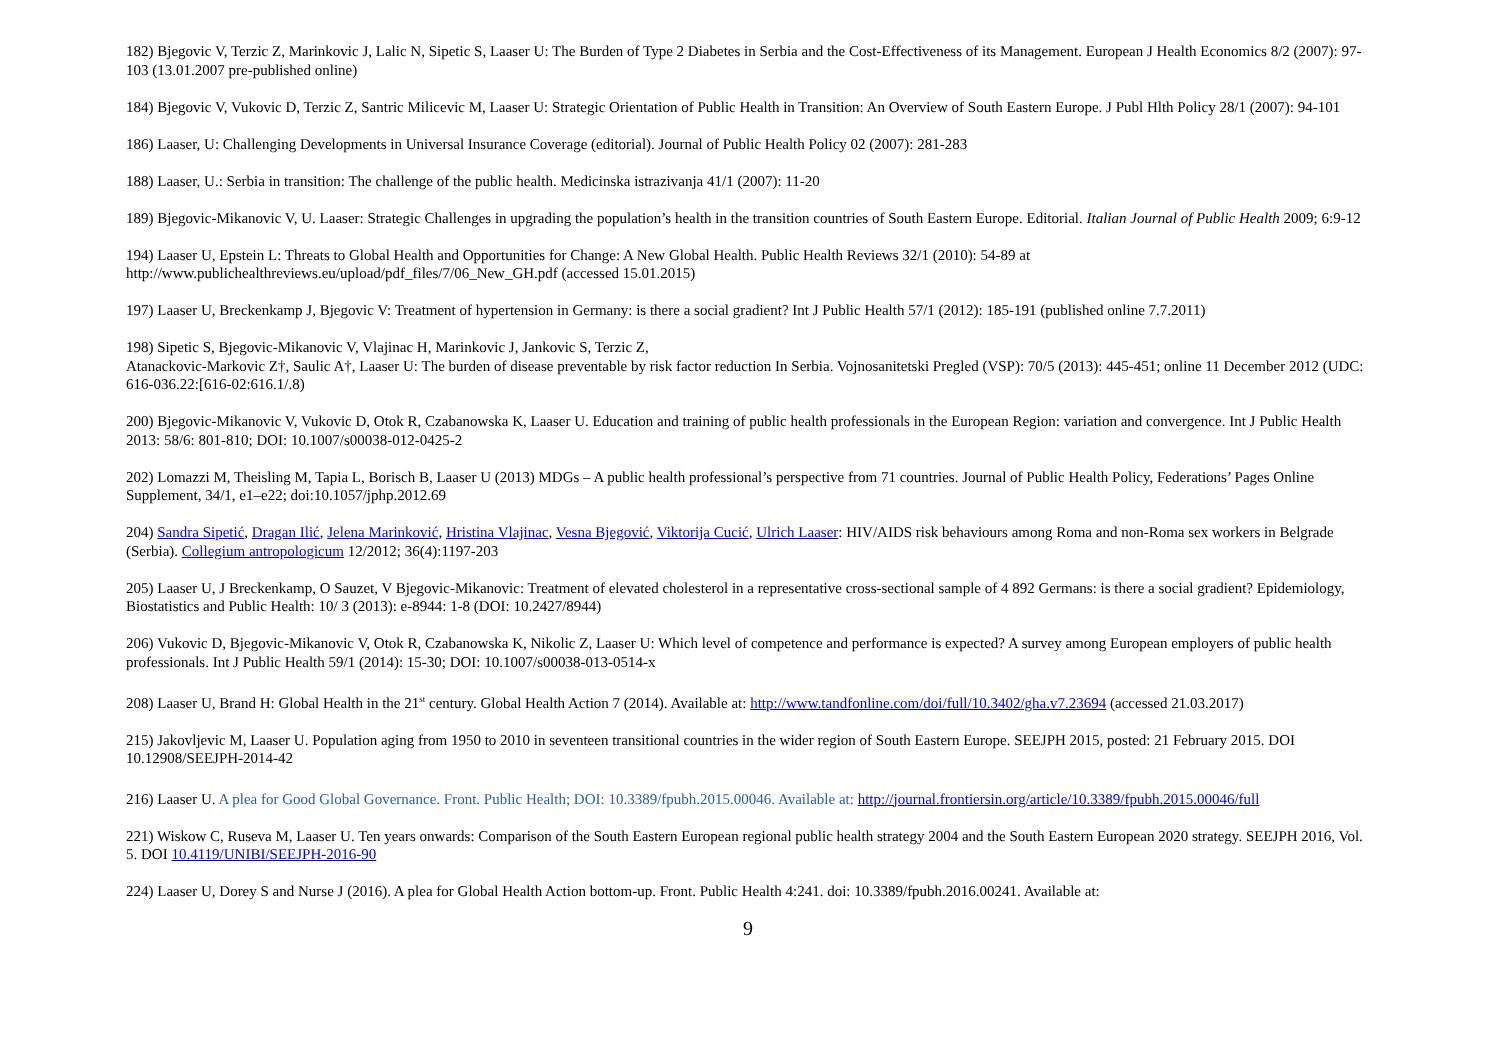182) Bjegovic V, Terzic Z, Marinkovic J, Lalic N, Sipetic S, Laaser U: The Burden of Type 2 Diabetes in Serbia and the Cost-Effectiveness of its Management. European J Health Economics 8/2 (2007): 97-103 (13.01.2007 pre-published online)
184) Bjegovic V, Vukovic D, Terzic Z, Santric Milicevic M, Laaser U: Strategic Orientation of Public Health in Transition: An Overview of South Eastern Europe. J Publ Hlth Policy 28/1 (2007): 94-101
186) Laaser, U: Challenging Developments in Universal Insurance Coverage (editorial). Journal of Public Health Policy 02 (2007): 281-283
188) Laaser, U.: Serbia in transition: The challenge of the public health. Medicinska istrazivanja 41/1 (2007): 11-20
189) Bjegovic-Mikanovic V, U. Laaser: Strategic Challenges in upgrading the population’s health in the transition countries of South Eastern Europe. Editorial. Italian Journal of Public Health 2009; 6:9-12
194) Laaser U, Epstein L: Threats to Global Health and Opportunities for Change: A New Global Health. Public Health Reviews 32/1 (2010): 54-89 at http://www.publichealthreviews.eu/upload/pdf_files/7/06_New_GH.pdf (accessed 15.01.2015)
197) Laaser U, Breckenkamp J, Bjegovic V: Treatment of hypertension in Germany: is there a social gradient? Int J Public Health 57/1 (2012): 185-191 (published online 7.7.2011)
198) Sipetic S, Bjegovic-Mikanovic V, Vlajinac H, Marinkovic J, Jankovic S, Terzic Z,
Atanackovic-Markovic Z†, Saulic A†, Laaser U: The burden of disease preventable by risk factor reduction In Serbia. Vojnosanitetski Pregled (VSP): 70/5 (2013): 445-451; online 11 December 2012 (UDC: 616-036.22:[616-02:616.1/.8)
200) Bjegovic-Mikanovic V, Vukovic D, Otok R, Czabanowska K, Laaser U. Education and training of public health professionals in the European Region: variation and convergence. Int J Public Health 2013: 58/6: 801-810; DOI: 10.1007/s00038-012-0425-2
202) Lomazzi M, Theisling M, Tapia L, Borisch B, Laaser U (2013) MDGs – A public health professional’s perspective from 71 countries. Journal of Public Health Policy, Federations’ Pages Online Supplement, 34/1, e1–e22; doi:10.1057/jphp.2012.69
204) Sandra Sipetić, Dragan Ilić, Jelena Marinković, Hristina Vlajinac, Vesna Bjegović, Viktorija Cucić, Ulrich Laaser: HIV/AIDS risk behaviours among Roma and non-Roma sex workers in Belgrade (Serbia). Collegium antropologicum 12/2012; 36(4):1197-203
205) Laaser U, J Breckenkamp, O Sauzet, V Bjegovic-Mikanovic: Treatment of elevated cholesterol in a representative cross-sectional sample of 4 892 Germans: is there a social gradient? Epidemiology, Biostatistics and Public Health: 10/ 3 (2013): e-8944: 1-8 (DOI: 10.2427/8944)
206) Vukovic D, Bjegovic-Mikanovic V, Otok R, Czabanowska K, Nikolic Z, Laaser U: Which level of competence and performance is expected? A survey among European employers of public health professionals. Int J Public Health 59/1 (2014): 15-30; DOI: 10.1007/s00038-013-0514-x
208) Laaser U, Brand H: Global Health in the 21<sup>st</sup> century. Global Health Action 7 (2014). Available at: http://www.tandfonline.com/doi/full/10.3402/gha.v7.23694 (accessed 21.03.2017)
215) Jakovljevic M, Laaser U. Population aging from 1950 to 2010 in seventeen transitional countries in the wider region of South Eastern Europe. SEEJPH 2015, posted: 21 February 2015. DOI 10.12908/SEEJPH-2014-42
216) Laaser U. A plea for Good Global Governance. Front. Public Health; DOI: 10.3389/fpubh.2015.00046. Available at: http://journal.frontiersin.org/article/10.3389/fpubh.2015.00046/full
221) Wiskow C, Ruseva M, Laaser U. Ten years onwards: Comparison of the South Eastern European regional public health strategy 2004 and the South Eastern European 2020 strategy. SEEJPH 2016, Vol. 5. DOI 10.4119/UNIBI/SEEJPH-2016-90
224) Laaser U, Dorey S and Nurse J (2016). A plea for Global Health Action bottom-up. Front. Public Health 4:241. doi: 10.3389/fpubh.2016.00241. Available at:
9